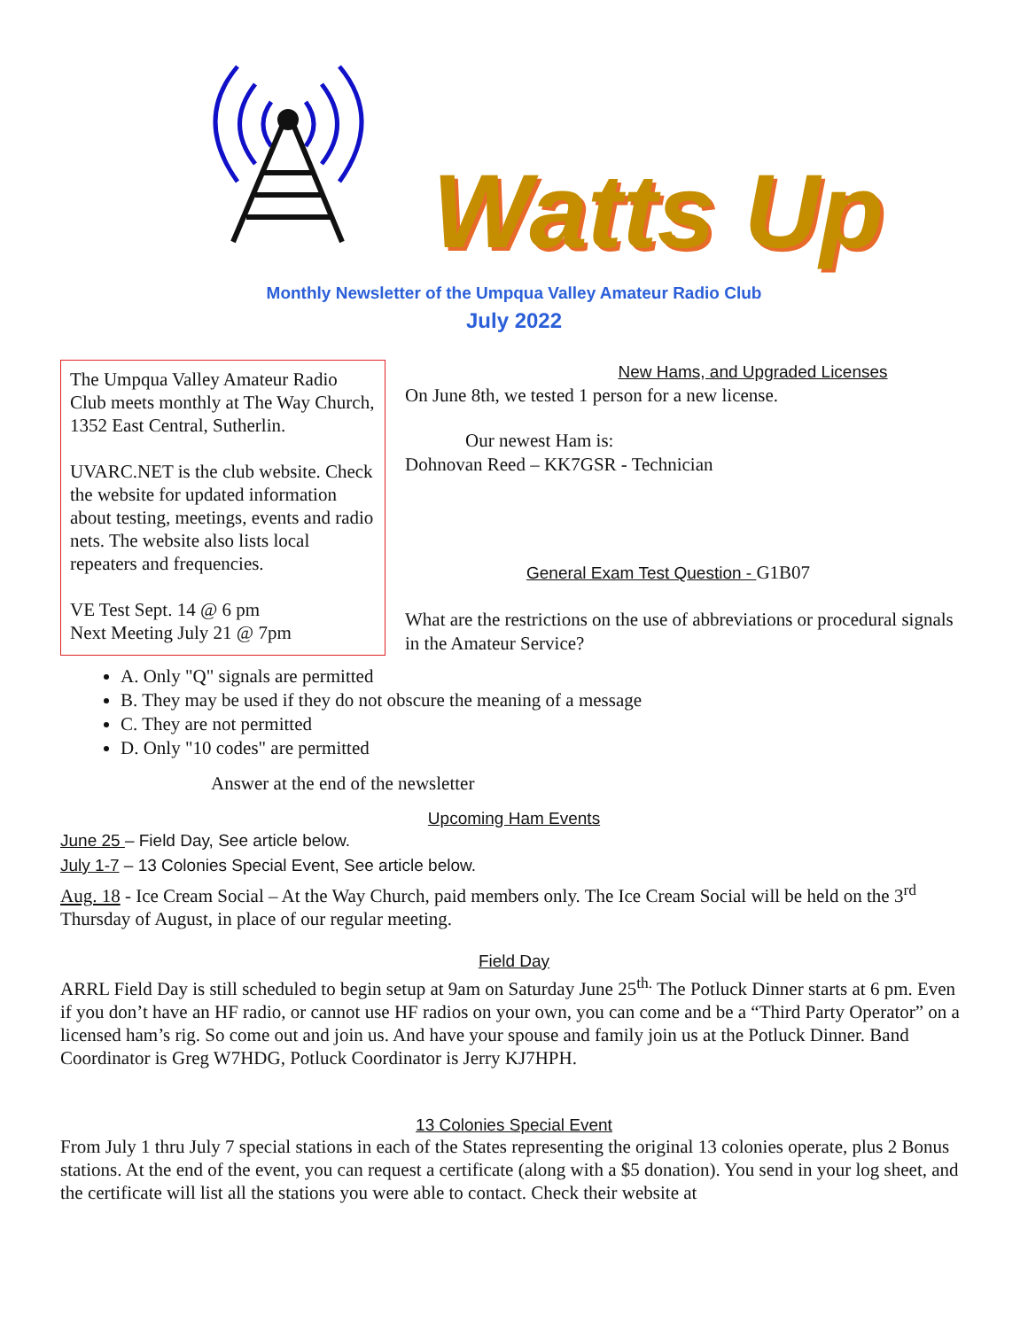Watts Up
Monthly Newsletter of the Umpqua Valley Amateur Radio Club
July 2022
The Umpqua Valley Amateur Radio Club meets monthly at The Way Church, 1352 East Central, Sutherlin.
UVARC.NET is the club website. Check the website for updated information about testing, meetings, events and radio nets. The website also lists local repeaters and frequencies.
VE Test Sept. 14 @ 6 pm
Next Meeting July 21 @ 7pm
New Hams, and Upgraded Licenses
On June 8th, we tested 1 person for a new license.
Our newest Ham is:
Dohnovan Reed – KK7GSR - Technician
General Exam Test Question - G1B07
What are the restrictions on the use of abbreviations or procedural signals in the Amateur Service?
A. Only "Q" signals are permitted
B. They may be used if they do not obscure the meaning of a message
C. They are not permitted
D. Only "10 codes" are permitted
Answer at the end of the newsletter
Upcoming Ham Events
June 25 – Field Day, See article below.
July 1-7 – 13 Colonies Special Event, See article below.
Aug. 18 - Ice Cream Social – At the Way Church, paid members only. The Ice Cream Social will be held on the 3<sup>rd</sup> Thursday of August, in place of our regular meeting.
Field Day
ARRL Field Day is still scheduled to begin setup at 9am on Saturday June 25<sup>th.</sup> The Potluck Dinner starts at 6 pm. Even if you don’t have an HF radio, or cannot use HF radios on your own, you can come and be a “Third Party Operator” on a licensed ham’s rig. So come out and join us. And have your spouse and family join us at the Potluck Dinner. Band Coordinator is Greg W7HDG, Potluck Coordinator is Jerry KJ7HPH.
13 Colonies Special Event
From July 1 thru July 7 special stations in each of the States representing the original 13 colonies operate, plus 2 Bonus stations. At the end of the event, you can request a certificate (along with a $5 donation). You send in your log sheet, and the certificate will list all the stations you were able to contact. Check their website at